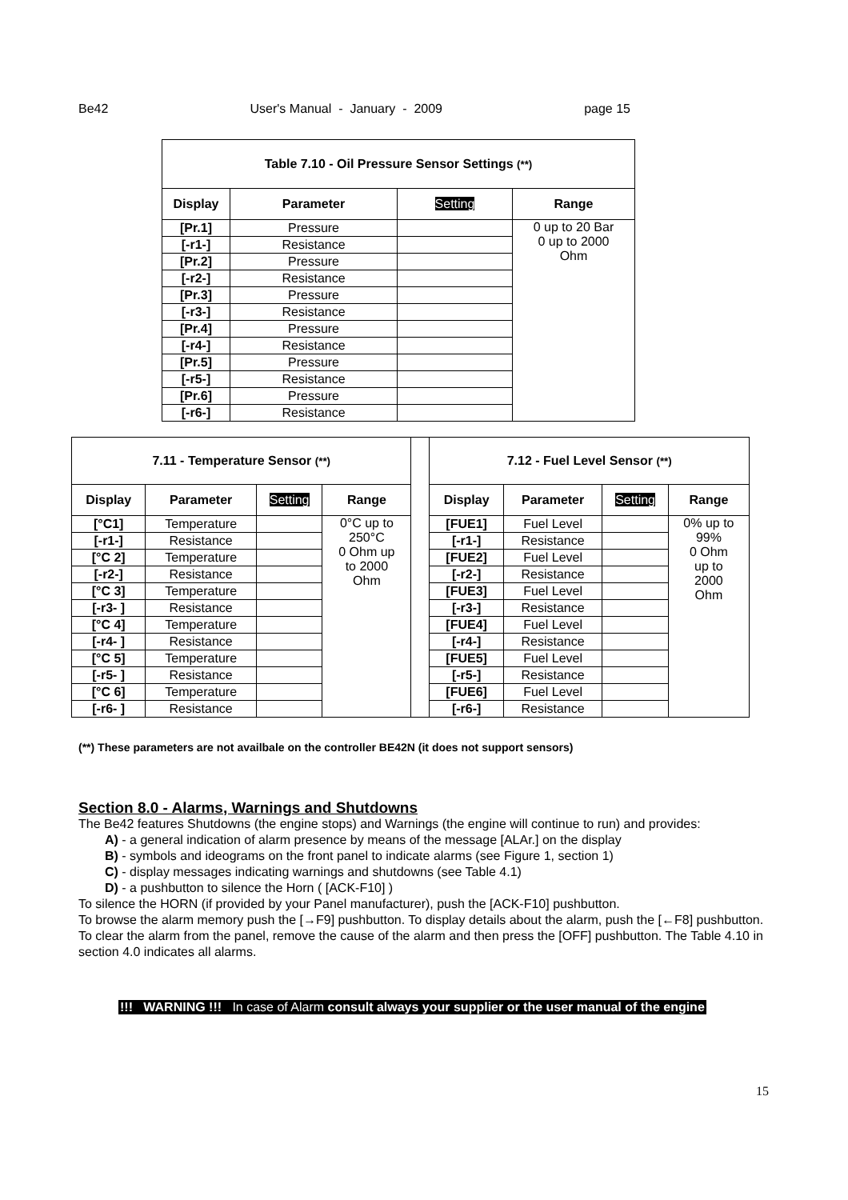Be42 User's Manual - January - 2009 page 15
| Table 7.10 - Oil Pressure Sensor Settings (**) | | | |
| --- | --- | --- | --- |
| Display | Parameter | Setting | Range |
| [Pr.1] | Pressure | | 0 up to 20 Bar 0 up to 2000 Ohm |
| [-r1-] | Resistance | | |
| [Pr.2] | Pressure | | |
| [-r2-] | Resistance | | |
| [Pr.3] | Pressure | | |
| [-r3-] | Resistance | | |
| [Pr.4] | Pressure | | |
| [-r4-] | Resistance | | |
| [Pr.5] | Pressure | | |
| [-r5-] | Resistance | | |
| [Pr.6] | Pressure | | |
| [-r6-] | Resistance | | |
| 7.11 - Temperature Sensor (**) | | | | | 7.12 - Fuel Level Sensor (**) | | | |
| Display | Parameter | Setting | Range | | Display | Parameter | Setting | Range |
| [°C1] | Temperature | | 0°C up to 250°C 0 Ohm up to 2000 Ohm | | [FUE1] | Fuel Level | | 0% up to 99% 0 Ohm up to 2000 Ohm |
| [-r1-] | Resistance | | | | [-r1-] | Resistance | | |
| [°C 2] | Temperature | | | | [FUE2] | Fuel Level | | |
| [-r2-] | Resistance | | | | [-r2-] | Resistance | | |
| [°C 3] | Temperature | | | | [FUE3] | Fuel Level | | |
| [-r3- ] | Resistance | | | | [-r3-] | Resistance | | |
| [°C 4] | Temperature | | | | [FUE4] | Fuel Level | | |
| [-r4- ] | Resistance | | | | [-r4-] | Resistance | | |
| [°C 5] | Temperature | | | | [FUE5] | Fuel Level | | |
| [-r5- ] | Resistance | | | | [-r5-] | Resistance | | |
| [°C 6] | Temperature | | | | [FUE6] | Fuel Level | | |
| [-r6- ] | Resistance | | | | [-r6-] | Resistance | | |
(**) These parameters are not availbale on the controller BE42N (it does not support sensors)
Section 8.0 - Alarms, Warnings and Shutdowns
The Be42 features Shutdowns (the engine stops) and Warnings (the engine will continue to run) and provides:
A) - a general indication of alarm presence by means of the message [ALAr.] on the display
B) - symbols and ideograms on the front panel to indicate alarms (see Figure 1, section 1)
C) - display messages indicating warnings and shutdowns (see Table 4.1)
D) - a pushbutton to silence the Horn ( [ACK-F10] )
To silence the HORN (if provided by your Panel manufacturer), push the [ACK-F10] pushbutton.
To browse the alarm memory push the [→F9] pushbutton. To display details about the alarm, push the [←F8] pushbutton. To clear the alarm from the panel, remove the cause of the alarm and then press the [OFF] pushbutton. The Table 4.10 in section 4.0 indicates all alarms.
!!! WARNING !!! In case of Alarm consult always your supplier or the user manual of the engine
15